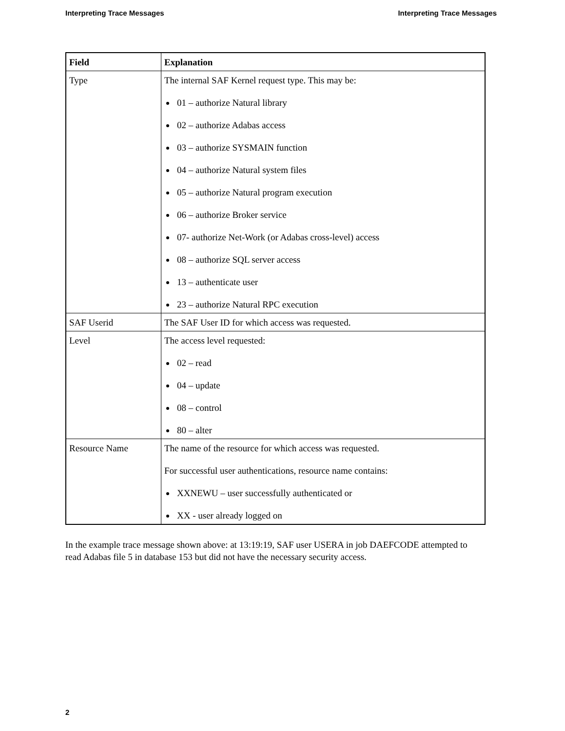Interpreting Trace Messages Interpreting Trace Messages
| Field | Explanation |
| --- | --- |
| Type | The internal SAF Kernel request type. This may be: 01 – authorize Natural library 02 – authorize Adabas access 03 – authorize SYSMAIN function 04 – authorize Natural system files 05 – authorize Natural program execution 06 – authorize Broker service 07- authorize Net-Work (or Adabas cross-level) access 08 – authorize SQL server access 13 – authenticate user 23 – authorize Natural RPC execution |
| SAF Userid | The SAF User ID for which access was requested. |
| Level | The access level requested: 02 – read 04 – update 08 – control 80 – alter |
| Resource Name | The name of the resource for which access was requested. For successful user authentications, resource name contains: XXNEWU – user successfully authenticated or XX - user already logged on |
In the example trace message shown above: at 13:19:19, SAF user USERA in job DAEFCODE attempted to read Adabas file 5 in database 153 but did not have the necessary security access.
2